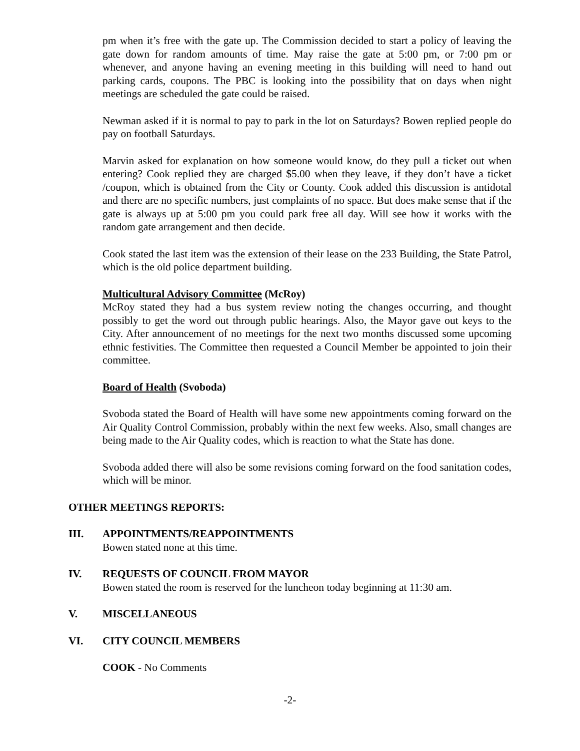pm when it’s free with the gate up. The Commission decided to start a policy of leaving the gate down for random amounts of time. May raise the gate at 5:00 pm, or 7:00 pm or whenever, and anyone having an evening meeting in this building will need to hand out parking cards, coupons. The PBC is looking into the possibility that on days when night meetings are scheduled the gate could be raised.
Newman asked if it is normal to pay to park in the lot on Saturdays? Bowen replied people do pay on football Saturdays.
Marvin asked for explanation on how someone would know, do they pull a ticket out when entering? Cook replied they are charged $5.00 when they leave, if they don’t have a ticket /coupon, which is obtained from the City or County. Cook added this discussion is antidotal and there are no specific numbers, just complaints of no space. But does make sense that if the gate is always up at 5:00 pm you could park free all day. Will see how it works with the random gate arrangement and then decide.
Cook stated the last item was the extension of their lease on the 233 Building, the State Patrol, which is the old police department building.
Multicultural Advisory Committee (McRoy)
McRoy stated they had a bus system review noting the changes occurring, and thought possibly to get the word out through public hearings. Also, the Mayor gave out keys to the City. After announcement of no meetings for the next two months discussed some upcoming ethnic festivities. The Committee then requested a Council Member be appointed to join their committee.
Board of Health (Svoboda)
Svoboda stated the Board of Health will have some new appointments coming forward on the Air Quality Control Commission, probably within the next few weeks. Also, small changes are being made to the Air Quality codes, which is reaction to what the State has done.
Svoboda added there will also be some revisions coming forward on the food sanitation codes, which will be minor.
OTHER MEETINGS REPORTS:
III. APPOINTMENTS/REAPPOINTMENTS
Bowen stated none at this time.
IV. REQUESTS OF COUNCIL FROM MAYOR
Bowen stated the room is reserved for the luncheon today beginning at 11:30 am.
V. MISCELLANEOUS
VI. CITY COUNCIL MEMBERS
COOK - No Comments
-2-